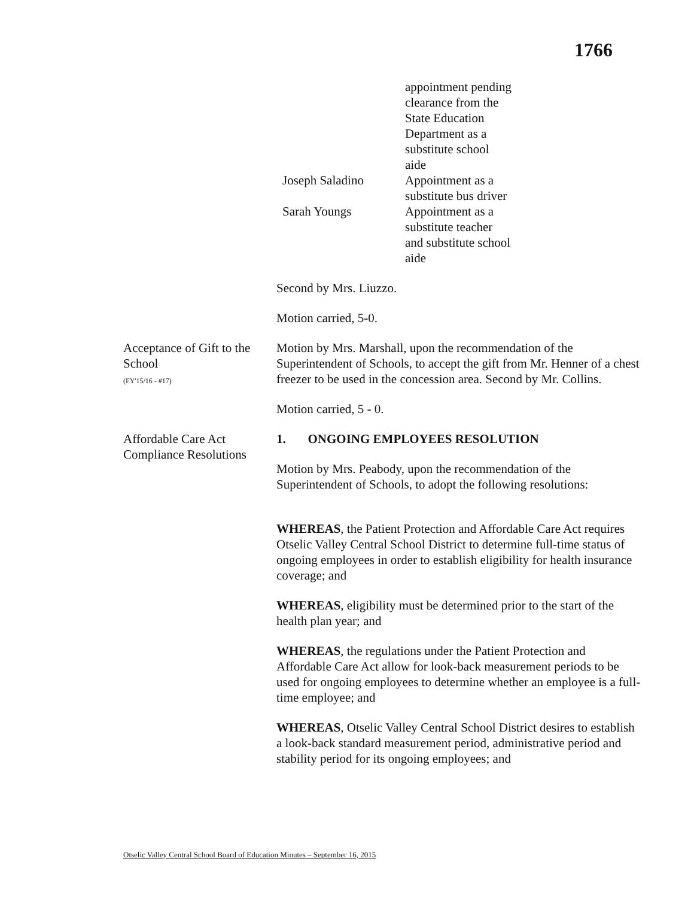1766
| | appointment pending clearance from the State Education Department as a substitute school aide |
| Joseph Saladino | Appointment as a substitute bus driver |
| Sarah Youngs | Appointment as a substitute teacher and substitute school aide |
Second by Mrs. Liuzzo.
Motion carried, 5-0.
Acceptance of Gift to the School
(FY'15/16 - #17)
Motion by Mrs. Marshall, upon the recommendation of the Superintendent of Schools, to accept the gift from Mr. Henner of a chest freezer to be used in the concession area. Second by Mr. Collins.
Motion carried, 5 - 0.
Affordable Care Act Compliance Resolutions
1. ONGOING EMPLOYEES RESOLUTION
Motion by Mrs. Peabody, upon the recommendation of the Superintendent of Schools, to adopt the following resolutions:
WHEREAS, the Patient Protection and Affordable Care Act requires Otselic Valley Central School District to determine full-time status of ongoing employees in order to establish eligibility for health insurance coverage; and
WHEREAS, eligibility must be determined prior to the start of the health plan year; and
WHEREAS, the regulations under the Patient Protection and Affordable Care Act allow for look-back measurement periods to be used for ongoing employees to determine whether an employee is a full-time employee; and
WHEREAS, Otselic Valley Central School District desires to establish a look-back standard measurement period, administrative period and stability period for its ongoing employees; and
Otselic Valley Central School Board of Education Minutes – September 16, 2015